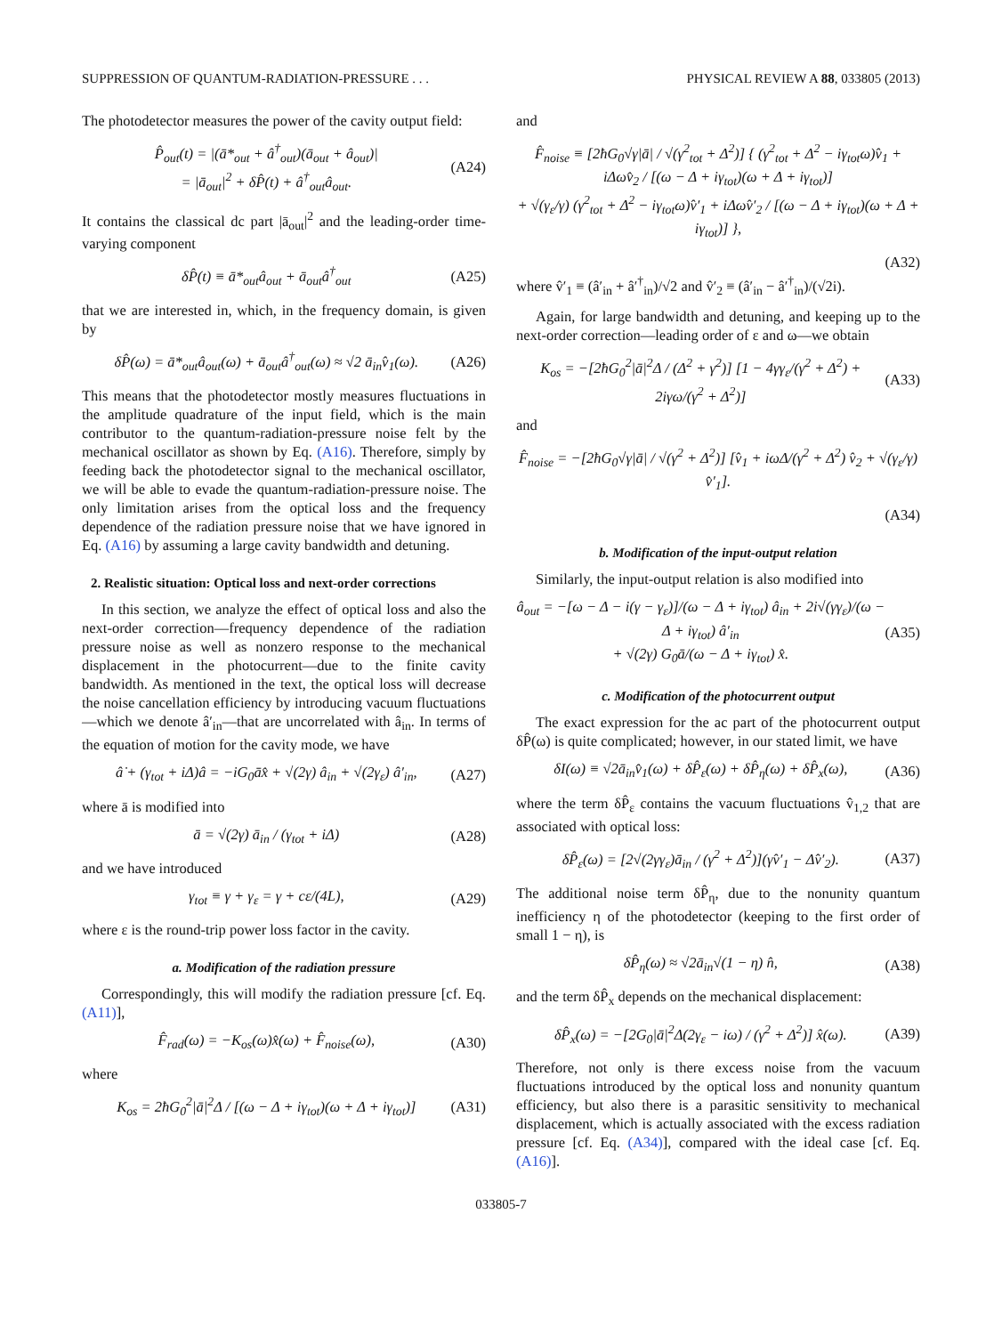SUPPRESSION OF QUANTUM-RADIATION-PRESSURE . . . PHYSICAL REVIEW A 88, 033805 (2013)
The photodetector measures the power of the cavity output field:
P̂<sub>out</sub>(t) = |(ā*<sub>out</sub> + â<sup>†</sup><sub>out</sub>)(ā<sub>out</sub> + â<sub>out</sub>)|
= |ā<sub>out</sub>|<sup>2</sup> + δP̂(t) + â<sup>†</sup><sub>out</sub>â<sub>out</sub>. (A24)
It contains the classical dc part |ā<sub>out</sub>|<sup>2</sup> and the leading-order time-varying component
δP̂(t) ≡ ā*<sub>out</sub>â<sub>out</sub> + ā<sub>out</sub>â<sup>†</sup><sub>out</sub> (A25)
that we are interested in, which, in the frequency domain, is given by
δP̂(ω) = ā*<sub>out</sub>â<sub>out</sub>(ω) + ā<sub>out</sub>â<sup>†</sup><sub>out</sub>(ω) ≈ √2 ā<sub>in</sub>v̂<sub>1</sub>(ω). (A26)
This means that the photodetector mostly measures fluctuations in the amplitude quadrature of the input field, which is the main contributor to the quantum-radiation-pressure noise felt by the mechanical oscillator as shown by Eq. (A16). Therefore, simply by feeding back the photodetector signal to the mechanical oscillator, we will be able to evade the quantum-radiation-pressure noise. The only limitation arises from the optical loss and the frequency dependence of the radiation pressure noise that we have ignored in Eq. (A16) by assuming a large cavity bandwidth and detuning.
2. Realistic situation: Optical loss and next-order corrections
In this section, we analyze the effect of optical loss and also the next-order correction—frequency dependence of the radiation pressure noise as well as nonzero response to the mechanical displacement in the photocurrent—due to the finite cavity bandwidth. As mentioned in the text, the optical loss will decrease the noise cancellation efficiency by introducing vacuum fluctuations—which we denote â′<sub>in</sub>—that are uncorrelated with â<sub>in</sub>. In terms of the equation of motion for the cavity mode, we have
â̇ + (γ<sub>tot</sub> + iΔ)â = −iG<sub>0</sub>āx̂ + √(2γ) â<sub>in</sub> + √(2γ<sub>ε</sub>) â′<sub>in</sub>, (A27)
where ā is modified into
ā = √(2γ) ā<sub>in</sub> / (γ<sub>tot</sub> + iΔ) (A28)
and we have introduced
γ<sub>tot</sub> ≡ γ + γ<sub>ε</sub> = γ + cε/(4L), (A29)
where ε is the round-trip power loss factor in the cavity.
a. Modification of the radiation pressure
Correspondingly, this will modify the radiation pressure [cf. Eq. (A11)],
F̂<sub>rad</sub>(ω) = −K<sub>os</sub>(ω)x̂(ω) + F̂<sub>noise</sub>(ω), (A30)
where
K<sub>os</sub> = 2ħG<sub>0</sub><sup>2</sup>|ā|<sup>2</sup>Δ / [(ω − Δ + iγ<sub>tot</sub>)(ω + Δ + iγ<sub>tot</sub>)] (A31)
and
F̂<sub>noise</sub> ≡ [2ħG<sub>0</sub>√γ|ā| / √(γ<sup>2</sup><sub>tot</sub> + Δ<sup>2</sup>)] { (γ<sup>2</sup><sub>tot</sub> + Δ<sup>2</sup> − iγ<sub>tot</sub>ω)v̂<sub>1</sub> + iΔωv̂<sub>2</sub> / [(ω − Δ + iγ<sub>tot</sub>)(ω + Δ + iγ<sub>tot</sub>)]
+ √(γ<sub>ε</sub>/γ) (γ<sup>2</sup><sub>tot</sub> + Δ<sup>2</sup> − iγ<sub>tot</sub>ω)v̂′<sub>1</sub> + iΔωv̂′<sub>2</sub> / [(ω − Δ + iγ<sub>tot</sub>)(ω + Δ + iγ<sub>tot</sub>)] },
(A32)
where v̂′<sub>1</sub> ≡ (â′<sub>in</sub> + â′<sup>†</sup><sub>in</sub>)/√2 and v̂′<sub>2</sub> ≡ (â′<sub>in</sub> − â′<sup>†</sup><sub>in</sub>)/(√2i).
Again, for large bandwidth and detuning, and keeping up to the next-order correction—leading order of ε and ω—we obtain
K<sub>os</sub> = −[2ħG<sub>0</sub><sup>2</sup>|ā|<sup>2</sup>Δ / (Δ<sup>2</sup> + γ<sup>2</sup>)] [1 − 4γγ<sub>ε</sub>/(γ<sup>2</sup> + Δ<sup>2</sup>) + 2iγω/(γ<sup>2</sup> + Δ<sup>2</sup>)] (A33)
and
F̂<sub>noise</sub> = −[2ħG<sub>0</sub>√γ|ā| / √(γ<sup>2</sup> + Δ<sup>2</sup>)] [v̂<sub>1</sub> + iωΔ/(γ<sup>2</sup> + Δ<sup>2</sup>) v̂<sub>2</sub> + √(γ<sub>ε</sub>/γ) v̂′<sub>1</sub>].
(A34)
b. Modification of the input-output relation
Similarly, the input-output relation is also modified into
â<sub>out</sub> = −[ω − Δ − i(γ − γ<sub>ε</sub>)]/(ω − Δ + iγ<sub>tot</sub>) â<sub>in</sub> + 2i√(γγ<sub>ε</sub>)/(ω − Δ + iγ<sub>tot</sub>) â′<sub>in</sub>
+ √(2γ) G<sub>0</sub>ā/(ω − Δ + iγ<sub>tot</sub>) x̂. (A35)
c. Modification of the photocurrent output
The exact expression for the ac part of the photocurrent output δP̂(ω) is quite complicated; however, in our stated limit, we have
δI(ω) ≡ √2ā<sub>in</sub>v̂<sub>1</sub>(ω) + δP̂<sub>ε</sub>(ω) + δP̂<sub>η</sub>(ω) + δP̂<sub>x</sub>(ω), (A36)
where the term δP̂<sub>ε</sub> contains the vacuum fluctuations v̂<sub>1,2</sub> that are associated with optical loss:
δP̂<sub>ε</sub>(ω) = [2√(2γγ<sub>ε</sub>)ā<sub>in</sub> / (γ<sup>2</sup> + Δ<sup>2</sup>)](γv̂′<sub>1</sub> − Δv̂′<sub>2</sub>). (A37)
The additional noise term δP̂<sub>η</sub>, due to the nonunity quantum inefficiency η of the photodetector (keeping to the first order of small 1 − η), is
δP̂<sub>η</sub>(ω) ≈ √2ā<sub>in</sub>√(1 − η) n̂, (A38)
and the term δP̂<sub>x</sub> depends on the mechanical displacement:
δP̂<sub>x</sub>(ω) = −[2G<sub>0</sub>|ā|<sup>2</sup>Δ(2γ<sub>ε</sub> − iω) / (γ<sup>2</sup> + Δ<sup>2</sup>)] x̂(ω). (A39)
Therefore, not only is there excess noise from the vacuum fluctuations introduced by the optical loss and nonunity quantum efficiency, but also there is a parasitic sensitivity to mechanical displacement, which is actually associated with the excess radiation pressure [cf. Eq. (A34)], compared with the ideal case [cf. Eq. (A16)].
033805-7